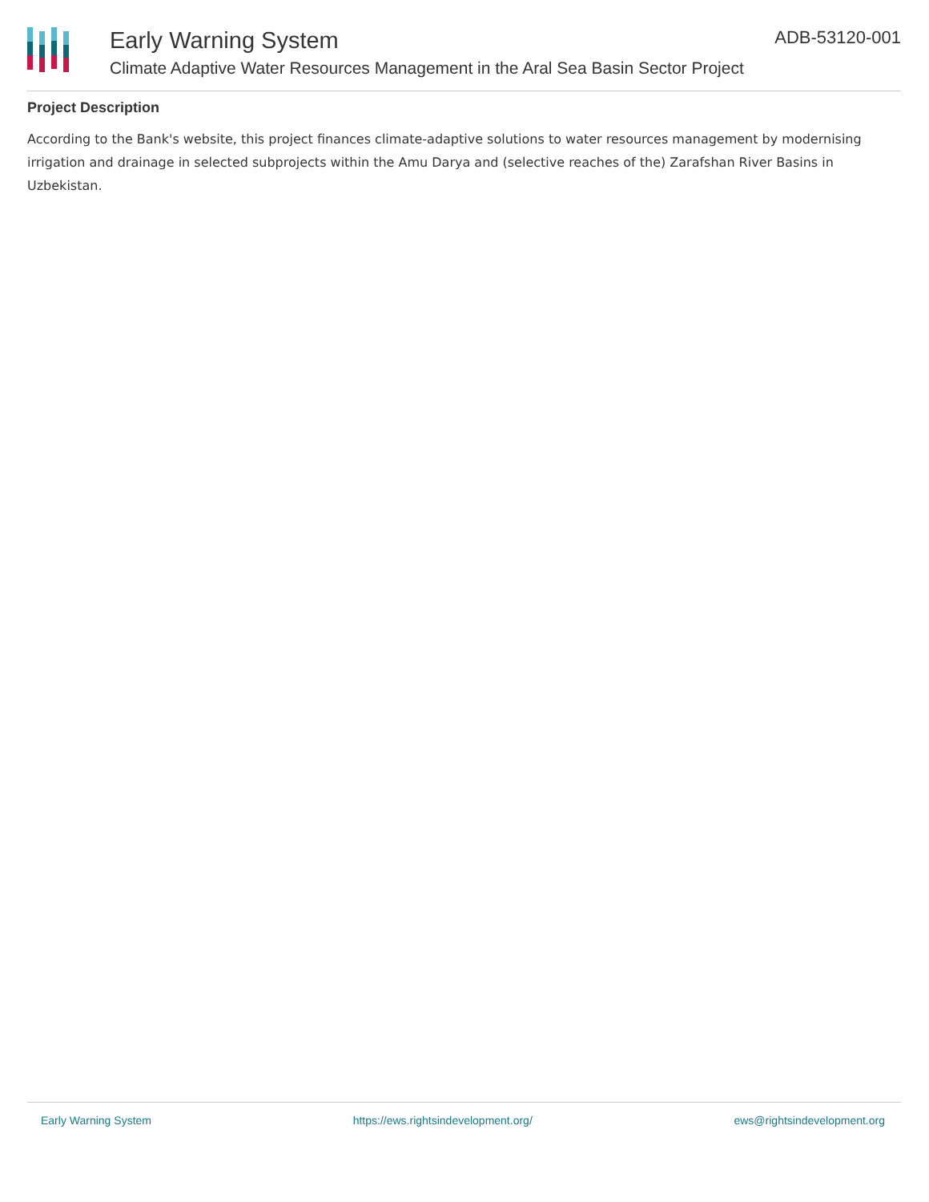Early Warning System
Climate Adaptive Water Resources Management in the Aral Sea Basin Sector Project
ADB-53120-001
Project Description
According to the Bank's website, this project finances climate-adaptive solutions to water resources management by modernising irrigation and drainage in selected subprojects within the Amu Darya and (selective reaches of the) Zarafshan River Basins in Uzbekistan.
Early Warning System https://ews.rightsindevelopment.org/ ews@rightsindevelopment.org